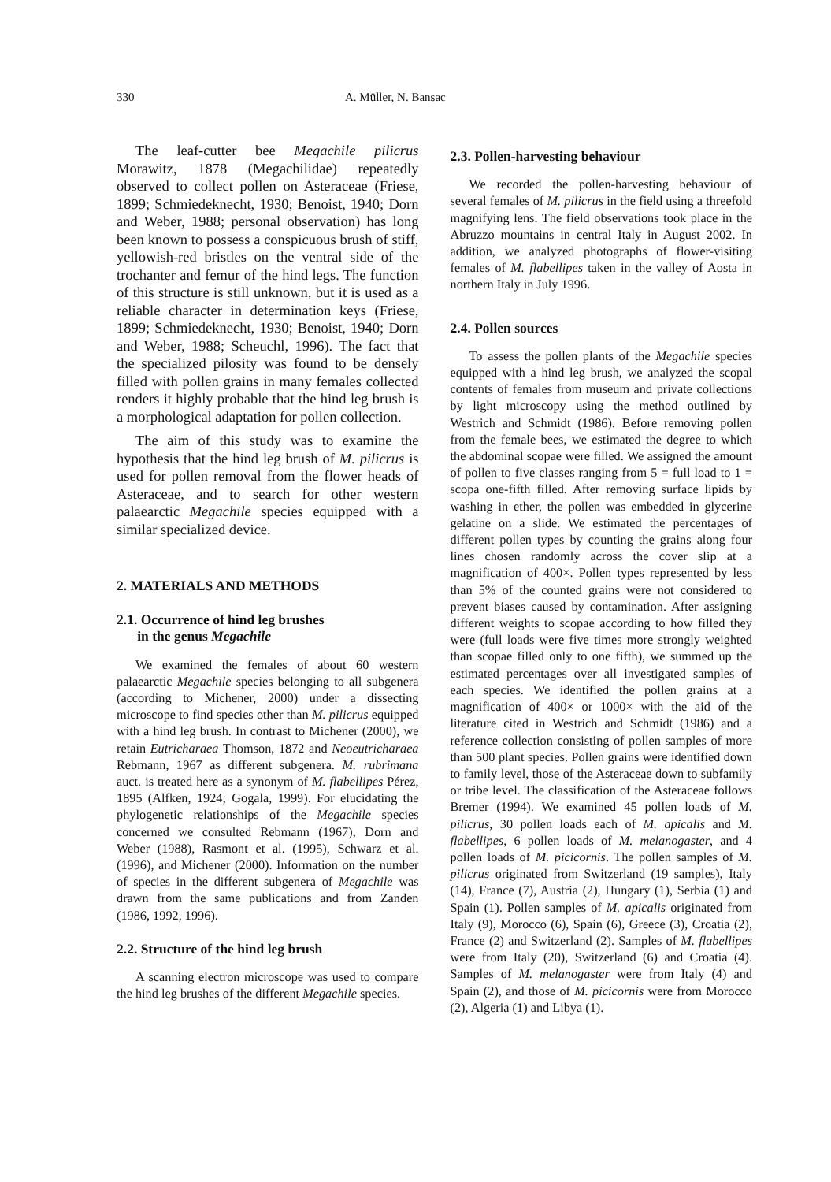330 A. Müller, N. Bansac
The leaf-cutter bee Megachile pilicrus Morawitz, 1878 (Megachilidae) repeatedly observed to collect pollen on Asteraceae (Friese, 1899; Schmiedeknecht, 1930; Benoist, 1940; Dorn and Weber, 1988; personal observation) has long been known to possess a conspicuous brush of stiff, yellowish-red bristles on the ventral side of the trochanter and femur of the hind legs. The function of this structure is still unknown, but it is used as a reliable character in determination keys (Friese, 1899; Schmiedeknecht, 1930; Benoist, 1940; Dorn and Weber, 1988; Scheuchl, 1996). The fact that the specialized pilosity was found to be densely filled with pollen grains in many females collected renders it highly probable that the hind leg brush is a morphological adaptation for pollen collection.
The aim of this study was to examine the hypothesis that the hind leg brush of M. pilicrus is used for pollen removal from the flower heads of Asteraceae, and to search for other western palaearctic Megachile species equipped with a similar specialized device.
2. MATERIALS AND METHODS
2.1. Occurrence of hind leg brushes
in the genus Megachile
We examined the females of about 60 western palaearctic Megachile species belonging to all subgenera (according to Michener, 2000) under a dissecting microscope to find species other than M. pilicrus equipped with a hind leg brush. In contrast to Michener (2000), we retain Eutricharaea Thomson, 1872 and Neoeutricharaea Rebmann, 1967 as different subgenera. M. rubrimana auct. is treated here as a synonym of M. flabellipes Pérez, 1895 (Alfken, 1924; Gogala, 1999). For elucidating the phylogenetic relationships of the Megachile species concerned we consulted Rebmann (1967), Dorn and Weber (1988), Rasmont et al. (1995), Schwarz et al. (1996), and Michener (2000). Information on the number of species in the different subgenera of Megachile was drawn from the same publications and from Zanden (1986, 1992, 1996).
2.2. Structure of the hind leg brush
A scanning electron microscope was used to compare the hind leg brushes of the different Megachile species.
2.3. Pollen-harvesting behaviour
We recorded the pollen-harvesting behaviour of several females of M. pilicrus in the field using a threefold magnifying lens. The field observations took place in the Abruzzo mountains in central Italy in August 2002. In addition, we analyzed photographs of flower-visiting females of M. flabellipes taken in the valley of Aosta in northern Italy in July 1996.
2.4. Pollen sources
To assess the pollen plants of the Megachile species equipped with a hind leg brush, we analyzed the scopal contents of females from museum and private collections by light microscopy using the method outlined by Westrich and Schmidt (1986). Before removing pollen from the female bees, we estimated the degree to which the abdominal scopae were filled. We assigned the amount of pollen to five classes ranging from 5 = full load to 1 = scopa one-fifth filled. After removing surface lipids by washing in ether, the pollen was embedded in glycerine gelatine on a slide. We estimated the percentages of different pollen types by counting the grains along four lines chosen randomly across the cover slip at a magnification of 400×. Pollen types represented by less than 5% of the counted grains were not considered to prevent biases caused by contamination. After assigning different weights to scopae according to how filled they were (full loads were five times more strongly weighted than scopae filled only to one fifth), we summed up the estimated percentages over all investigated samples of each species. We identified the pollen grains at a magnification of 400× or 1000× with the aid of the literature cited in Westrich and Schmidt (1986) and a reference collection consisting of pollen samples of more than 500 plant species. Pollen grains were identified down to family level, those of the Asteraceae down to subfamily or tribe level. The classification of the Asteraceae follows Bremer (1994). We examined 45 pollen loads of M. pilicrus, 30 pollen loads each of M. apicalis and M. flabellipes, 6 pollen loads of M. melanogaster, and 4 pollen loads of M. picicornis. The pollen samples of M. pilicrus originated from Switzerland (19 samples), Italy (14), France (7), Austria (2), Hungary (1), Serbia (1) and Spain (1). Pollen samples of M. apicalis originated from Italy (9), Morocco (6), Spain (6), Greece (3), Croatia (2), France (2) and Switzerland (2). Samples of M. flabellipes were from Italy (20), Switzerland (6) and Croatia (4). Samples of M. melanogaster were from Italy (4) and Spain (2), and those of M. picicornis were from Morocco (2), Algeria (1) and Libya (1).